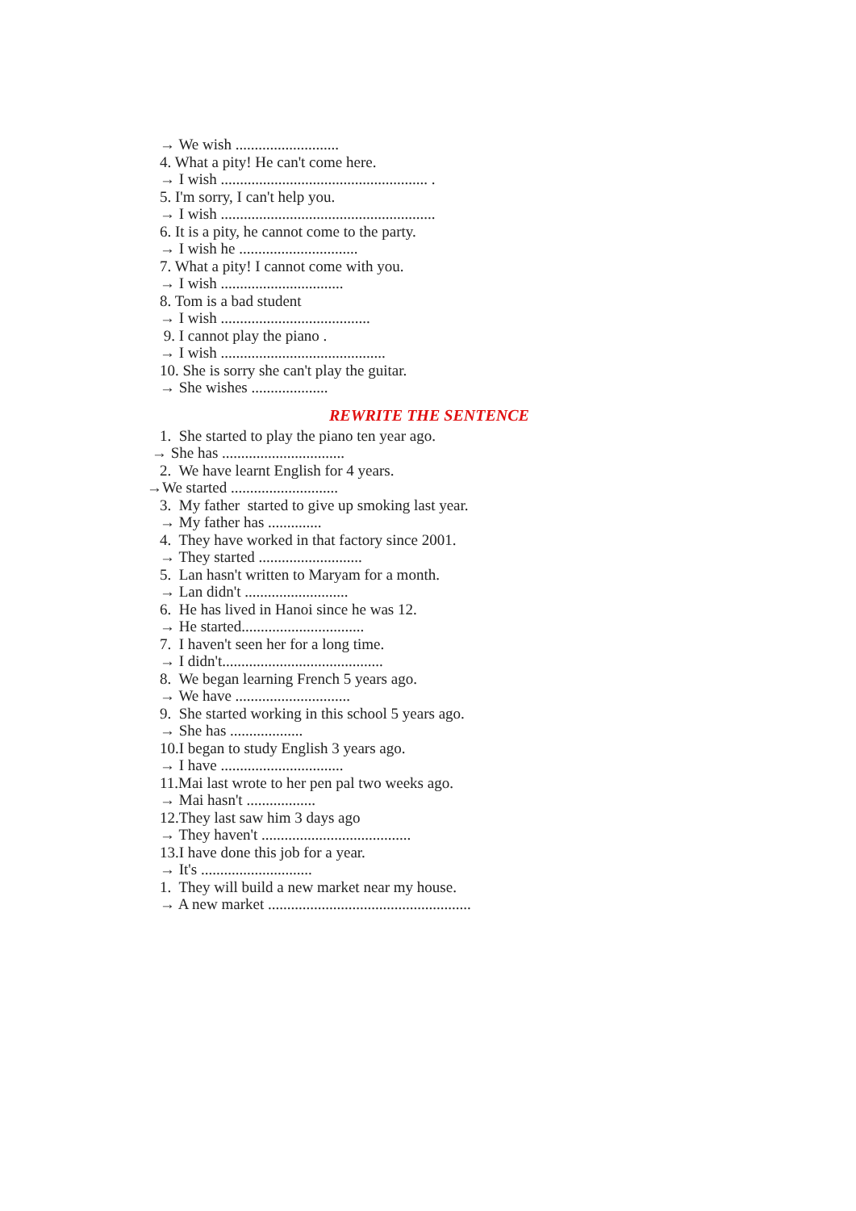→ We wish ...........................
4. What a pity! He can't come here.
→ I wish ...................................................... .
5. I'm sorry, I can't help you.
→ I wish ........................................................
6. It is a pity, he cannot come to the party.
→ I wish he ...............................
7. What a pity! I cannot come with you.
→ I wish ................................
8. Tom is a bad student
→ I wish .......................................
9. I cannot play the piano .
→ I wish ...........................................
10. She is sorry she can't play the guitar.
→ She wishes ....................
REWRITE THE SENTENCE
1. She started to play the piano ten year ago.
→ She has ................................
2. We have learnt English for 4 years.
→We started ............................
3. My father started to give up smoking last year.
→ My father has ..............
4. They have worked in that factory since 2001.
→ They started ...........................
5. Lan hasn't written to Maryam for a month.
→ Lan didn't ...........................
6. He has lived in Hanoi since he was 12.
→ He started................................
7. I haven't seen her for a long time.
→ I didn't..........................................
8. We began learning French 5 years ago.
→ We have ..............................
9. She started working in this school 5 years ago.
→ She has ...................
10.I began to study English 3 years ago.
→ I have ................................
11.Mai last wrote to her pen pal two weeks ago.
→ Mai hasn't ..................
12.They last saw him 3 days ago
→ They haven't .......................................
13.I have done this job for a year.
→ It's .............................
1. They will build a new market near my house.
→ A new market .....................................................